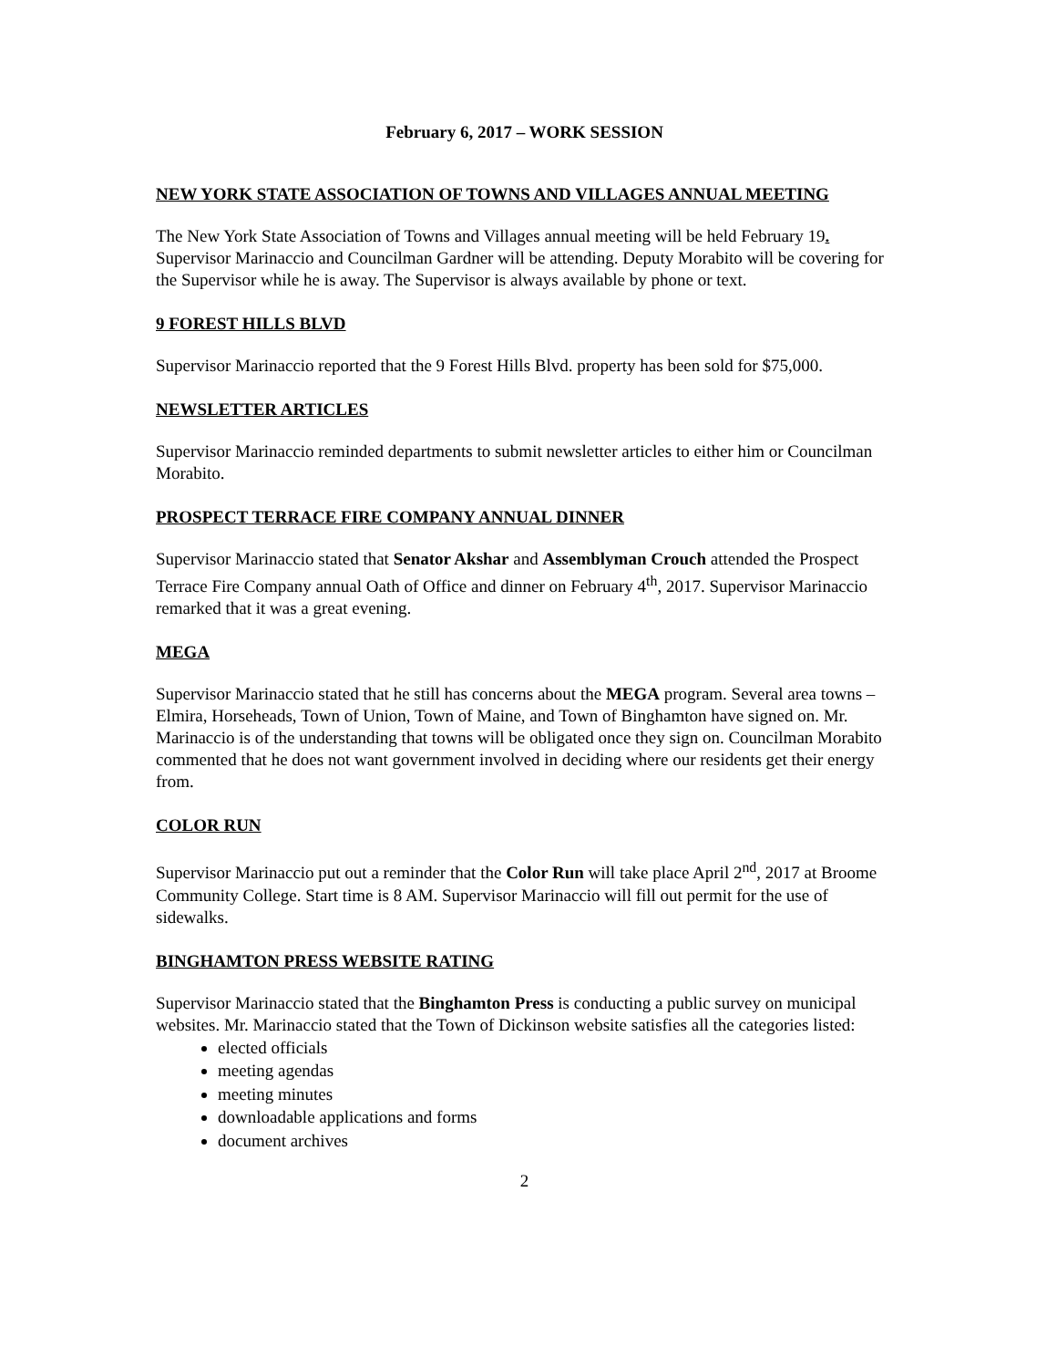February 6, 2017 – WORK SESSION
NEW YORK STATE ASSOCIATION OF TOWNS AND VILLAGES ANNUAL MEETING
The New York State Association of Towns and Villages annual meeting will be held February 19. Supervisor Marinaccio and Councilman Gardner will be attending. Deputy Morabito will be covering for the Supervisor while he is away. The Supervisor is always available by phone or text.
9 FOREST HILLS BLVD
Supervisor Marinaccio reported that the 9 Forest Hills Blvd. property has been sold for $75,000.
NEWSLETTER ARTICLES
Supervisor Marinaccio reminded departments to submit newsletter articles to either him or Councilman Morabito.
PROSPECT TERRACE FIRE COMPANY ANNUAL DINNER
Supervisor Marinaccio stated that Senator Akshar and Assemblyman Crouch attended the Prospect Terrace Fire Company annual Oath of Office and dinner on February 4<sup>th</sup>, 2017. Supervisor Marinaccio remarked that it was a great evening.
MEGA
Supervisor Marinaccio stated that he still has concerns about the MEGA program. Several area towns – Elmira, Horseheads, Town of Union, Town of Maine, and Town of Binghamton have signed on. Mr. Marinaccio is of the understanding that towns will be obligated once they sign on. Councilman Morabito commented that he does not want government involved in deciding where our residents get their energy from.
COLOR RUN
Supervisor Marinaccio put out a reminder that the Color Run will take place April 2<sup>nd</sup>, 2017 at Broome Community College. Start time is 8 AM. Supervisor Marinaccio will fill out permit for the use of sidewalks.
BINGHAMTON PRESS WEBSITE RATING
Supervisor Marinaccio stated that the Binghamton Press is conducting a public survey on municipal websites. Mr. Marinaccio stated that the Town of Dickinson website satisfies all the categories listed:
elected officials
meeting agendas
meeting minutes
downloadable applications and forms
document archives
2